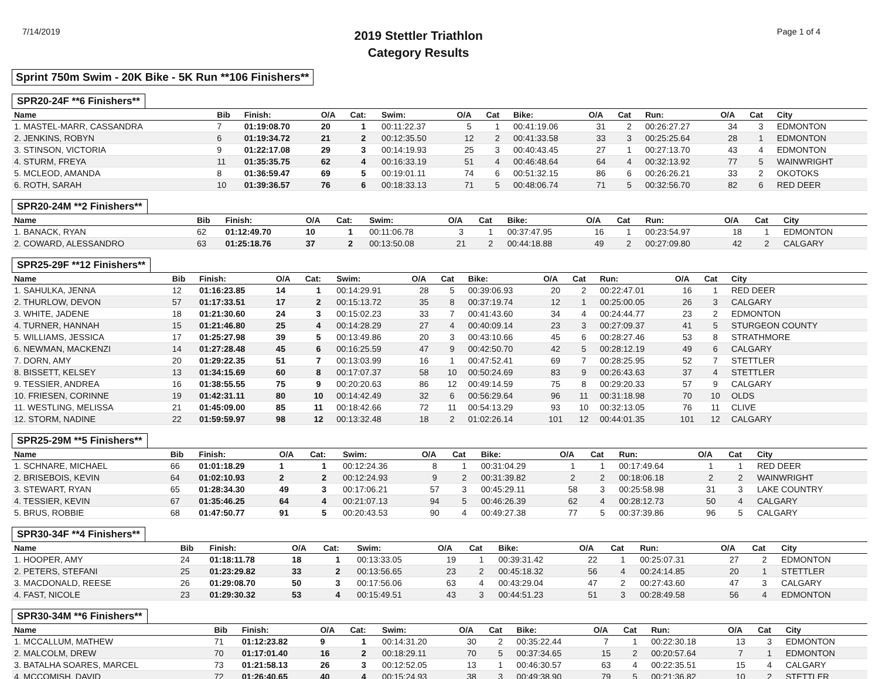7/14/2019
2019 Stettler Triathlon
Category Results
Page 1 of 4
Sprint 750m Swim - 20K Bike - 5K Run **106 Finishers**
SPR20-24F **6 Finishers**
| Name | Bib | Finish: | O/A | Cat: | Swim: | O/A | Cat | Bike: | O/A | Cat | Run: | O/A | Cat | City |
| --- | --- | --- | --- | --- | --- | --- | --- | --- | --- | --- | --- | --- | --- | --- |
| 1. MASTEL-MARR, CASSANDRA | 7 | 01:19:08.70 | 20 | 1 | 00:11:22.37 | 5 | 1 | 00:41:19.06 | 31 | 2 | 00:26:27.27 | 34 | 3 | EDMONTON |
| 2. JENKINS, ROBYN | 6 | 01:19:34.72 | 21 | 2 | 00:12:35.50 | 12 | 2 | 00:41:33.58 | 33 | 3 | 00:25:25.64 | 28 | 1 | EDMONTON |
| 3. STINSON, VICTORIA | 9 | 01:22:17.08 | 29 | 3 | 00:14:19.93 | 25 | 3 | 00:40:43.45 | 27 | 1 | 00:27:13.70 | 43 | 4 | EDMONTON |
| 4. STURM, FREYA | 11 | 01:35:35.75 | 62 | 4 | 00:16:33.19 | 51 | 4 | 00:46:48.64 | 64 | 4 | 00:32:13.92 | 77 | 5 | WAINWRIGHT |
| 5. MCLEOD, AMANDA | 8 | 01:36:59.47 | 69 | 5 | 00:19:01.11 | 74 | 6 | 00:51:32.15 | 86 | 6 | 00:26:26.21 | 33 | 2 | OKOTOKS |
| 6. ROTH, SARAH | 10 | 01:39:36.57 | 76 | 6 | 00:18:33.13 | 71 | 5 | 00:48:06.74 | 71 | 5 | 00:32:56.70 | 82 | 6 | RED DEER |
SPR20-24M **2 Finishers**
| Name | Bib | Finish: | O/A | Cat: | Swim: | O/A | Cat | Bike: | O/A | Cat | Run: | O/A | Cat | City |
| --- | --- | --- | --- | --- | --- | --- | --- | --- | --- | --- | --- | --- | --- | --- |
| 1. BANACK, RYAN | 62 | 01:12:49.70 | 10 | 1 | 00:11:06.78 | 3 | 1 | 00:37:47.95 | 16 | 1 | 00:23:54.97 | 18 | 1 | EDMONTON |
| 2. COWARD, ALESSANDRO | 63 | 01:25:18.76 | 37 | 2 | 00:13:50.08 | 21 | 2 | 00:44:18.88 | 49 | 2 | 00:27:09.80 | 42 | 2 | CALGARY |
SPR25-29F **12 Finishers**
| Name | Bib | Finish: | O/A | Cat: | Swim: | O/A | Cat | Bike: | O/A | Cat | Run: | O/A | Cat | City |
| --- | --- | --- | --- | --- | --- | --- | --- | --- | --- | --- | --- | --- | --- | --- |
| 1. SAHULKA, JENNA | 12 | 01:16:23.85 | 14 | 1 | 00:14:29.91 | 28 | 5 | 00:39:06.93 | 20 | 2 | 00:22:47.01 | 16 | 1 | RED DEER |
| 2. THURLOW, DEVON | 57 | 01:17:33.51 | 17 | 2 | 00:15:13.72 | 35 | 8 | 00:37:19.74 | 12 | 1 | 00:25:00.05 | 26 | 3 | CALGARY |
| 3. WHITE, JADENE | 18 | 01:21:30.60 | 24 | 3 | 00:15:02.23 | 33 | 7 | 00:41:43.60 | 34 | 4 | 00:24:44.77 | 23 | 2 | EDMONTON |
| 4. TURNER, HANNAH | 15 | 01:21:46.80 | 25 | 4 | 00:14:28.29 | 27 | 4 | 00:40:09.14 | 23 | 3 | 00:27:09.37 | 41 | 5 | STURGEON COUNTY |
| 5. WILLIAMS, JESSICA | 17 | 01:25:27.98 | 39 | 5 | 00:13:49.86 | 20 | 3 | 00:43:10.66 | 45 | 6 | 00:28:27.46 | 53 | 8 | STRATHMORE |
| 6. NEWMAN, MACKENZI | 14 | 01:27:28.48 | 45 | 6 | 00:16:25.59 | 47 | 9 | 00:42:50.70 | 42 | 5 | 00:28:12.19 | 49 | 6 | CALGARY |
| 7. DORN, AMY | 20 | 01:29:22.35 | 51 | 7 | 00:13:03.99 | 16 | 1 | 00:47:52.41 | 69 | 7 | 00:28:25.95 | 52 | 7 | STETTLER |
| 8. BISSETT, KELSEY | 13 | 01:34:15.69 | 60 | 8 | 00:17:07.37 | 58 | 10 | 00:50:24.69 | 83 | 9 | 00:26:43.63 | 37 | 4 | STETTLER |
| 9. TESSIER, ANDREA | 16 | 01:38:55.55 | 75 | 9 | 00:20:20.63 | 86 | 12 | 00:49:14.59 | 75 | 8 | 00:29:20.33 | 57 | 9 | CALGARY |
| 10. FRIESEN, CORINNE | 19 | 01:42:31.11 | 80 | 10 | 00:14:42.49 | 32 | 6 | 00:56:29.64 | 96 | 11 | 00:31:18.98 | 70 | 10 | OLDS |
| 11. WESTLING, MELISSA | 21 | 01:45:09.00 | 85 | 11 | 00:18:42.66 | 72 | 11 | 00:54:13.29 | 93 | 10 | 00:32:13.05 | 76 | 11 | CLIVE |
| 12. STORM, NADINE | 22 | 01:59:59.97 | 98 | 12 | 00:13:32.48 | 18 | 2 | 01:02:26.14 | 101 | 12 | 00:44:01.35 | 101 | 12 | CALGARY |
SPR25-29M **5 Finishers**
| Name | Bib | Finish: | O/A | Cat: | Swim: | O/A | Cat | Bike: | O/A | Cat | Run: | O/A | Cat | City |
| --- | --- | --- | --- | --- | --- | --- | --- | --- | --- | --- | --- | --- | --- | --- |
| 1. SCHNARE, MICHAEL | 66 | 01:01:18.29 | 1 | 1 | 00:12:24.36 | 8 | 1 | 00:31:04.29 | 1 | 1 | 00:17:49.64 | 1 | 1 | RED DEER |
| 2. BRISEBOIS, KEVIN | 64 | 01:02:10.93 | 2 | 2 | 00:12:24.93 | 9 | 2 | 00:31:39.82 | 2 | 2 | 00:18:06.18 | 2 | 2 | WAINWRIGHT |
| 3. STEWART, RYAN | 65 | 01:28:34.30 | 49 | 3 | 00:17:06.21 | 57 | 3 | 00:45:29.11 | 58 | 3 | 00:25:58.98 | 31 | 3 | LAKE COUNTRY |
| 4. TESSIER, KEVIN | 67 | 01:35:46.25 | 64 | 4 | 00:21:07.13 | 94 | 5 | 00:46:26.39 | 62 | 4 | 00:28:12.73 | 50 | 4 | CALGARY |
| 5. BRUS, ROBBIE | 68 | 01:47:50.77 | 91 | 5 | 00:20:43.53 | 90 | 4 | 00:49:27.38 | 77 | 5 | 00:37:39.86 | 96 | 5 | CALGARY |
SPR30-34F **4 Finishers**
| Name | Bib | Finish: | O/A | Cat: | Swim: | O/A | Cat | Bike: | O/A | Cat | Run: | O/A | Cat | City |
| --- | --- | --- | --- | --- | --- | --- | --- | --- | --- | --- | --- | --- | --- | --- |
| 1. HOOPER, AMY | 24 | 01:18:11.78 | 18 | 1 | 00:13:33.05 | 19 | 1 | 00:39:31.42 | 22 | 1 | 00:25:07.31 | 27 | 2 | EDMONTON |
| 2. PETERS, STEFANI | 25 | 01:23:29.82 | 33 | 2 | 00:13:56.65 | 23 | 2 | 00:45:18.32 | 56 | 4 | 00:24:14.85 | 20 | 1 | STETTLER |
| 3. MACDONALD, REESE | 26 | 01:29:08.70 | 50 | 3 | 00:17:56.06 | 63 | 4 | 00:43:29.04 | 47 | 2 | 00:27:43.60 | 47 | 3 | CALGARY |
| 4. FAST, NICOLE | 23 | 01:29:30.32 | 53 | 4 | 00:15:49.51 | 43 | 3 | 00:44:51.23 | 51 | 3 | 00:28:49.58 | 56 | 4 | EDMONTON |
SPR30-34M **6 Finishers**
| Name | Bib | Finish: | O/A | Cat: | Swim: | O/A | Cat | Bike: | O/A | Cat | Run: | O/A | Cat | City |
| --- | --- | --- | --- | --- | --- | --- | --- | --- | --- | --- | --- | --- | --- | --- |
| 1. MCCALLUM, MATHEW | 71 | 01:12:23.82 | 9 | 1 | 00:14:31.20 | 30 | 2 | 00:35:22.44 | 7 | 1 | 00:22:30.18 | 13 | 3 | EDMONTON |
| 2. MALCOLM, DREW | 70 | 01:17:01.40 | 16 | 2 | 00:18:29.11 | 70 | 5 | 00:37:34.65 | 15 | 2 | 00:20:57.64 | 7 | 1 | EDMONTON |
| 3. BATALHA SOARES, MARCEL | 73 | 01:21:58.13 | 26 | 3 | 00:12:52.05 | 13 | 1 | 00:46:30.57 | 63 | 4 | 00:22:35.51 | 15 | 4 | CALGARY |
| 4. MCCOMISH, DAVID | 72 | 01:26:40.65 | 40 | 4 | 00:15:24.93 | 38 | 3 | 00:49:38.90 | 79 | 5 | 00:21:36.82 | 10 | 2 | STETTLER |